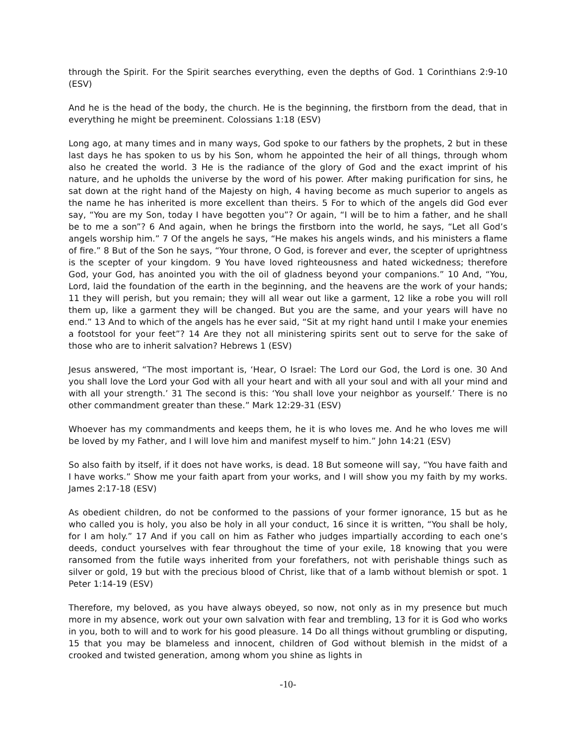through the Spirit. For the Spirit searches everything, even the depths of God. 1 Corinthians 2:9-10 (ESV)
And he is the head of the body, the church. He is the beginning, the firstborn from the dead, that in everything he might be preeminent. Colossians 1:18 (ESV)
Long ago, at many times and in many ways, God spoke to our fathers by the prophets, 2 but in these last days he has spoken to us by his Son, whom he appointed the heir of all things, through whom also he created the world. 3 He is the radiance of the glory of God and the exact imprint of his nature, and he upholds the universe by the word of his power. After making purification for sins, he sat down at the right hand of the Majesty on high, 4 having become as much superior to angels as the name he has inherited is more excellent than theirs. 5 For to which of the angels did God ever say, “You are my Son, today I have begotten you”? Or again, “I will be to him a father, and he shall be to me a son”? 6 And again, when he brings the firstborn into the world, he says, “Let all God’s angels worship him.” 7 Of the angels he says, “He makes his angels winds, and his ministers a flame of fire.” 8 But of the Son he says, “Your throne, O God, is forever and ever, the scepter of uprightness is the scepter of your kingdom. 9 You have loved righteousness and hated wickedness; therefore God, your God, has anointed you with the oil of gladness beyond your companions.” 10 And, “You, Lord, laid the foundation of the earth in the beginning, and the heavens are the work of your hands; 11 they will perish, but you remain; they will all wear out like a garment, 12 like a robe you will roll them up, like a garment they will be changed. But you are the same, and your years will have no end.” 13 And to which of the angels has he ever said, “Sit at my right hand until I make your enemies a footstool for your feet”? 14 Are they not all ministering spirits sent out to serve for the sake of those who are to inherit salvation? Hebrews 1 (ESV)
Jesus answered, “The most important is, ‘Hear, O Israel: The Lord our God, the Lord is one. 30 And you shall love the Lord your God with all your heart and with all your soul and with all your mind and with all your strength.’ 31 The second is this: ‘You shall love your neighbor as yourself.’ There is no other commandment greater than these.” Mark 12:29-31 (ESV)
Whoever has my commandments and keeps them, he it is who loves me. And he who loves me will be loved by my Father, and I will love him and manifest myself to him.” John 14:21 (ESV)
So also faith by itself, if it does not have works, is dead. 18 But someone will say, “You have faith and I have works.” Show me your faith apart from your works, and I will show you my faith by my works. James 2:17-18 (ESV)
As obedient children, do not be conformed to the passions of your former ignorance, 15 but as he who called you is holy, you also be holy in all your conduct, 16 since it is written, “You shall be holy, for I am holy.” 17 And if you call on him as Father who judges impartially according to each one’s deeds, conduct yourselves with fear throughout the time of your exile, 18 knowing that you were ransomed from the futile ways inherited from your forefathers, not with perishable things such as silver or gold, 19 but with the precious blood of Christ, like that of a lamb without blemish or spot. 1 Peter 1:14-19 (ESV)
Therefore, my beloved, as you have always obeyed, so now, not only as in my presence but much more in my absence, work out your own salvation with fear and trembling, 13 for it is God who works in you, both to will and to work for his good pleasure. 14 Do all things without grumbling or disputing, 15 that you may be blameless and innocent, children of God without blemish in the midst of a crooked and twisted generation, among whom you shine as lights in
-10-